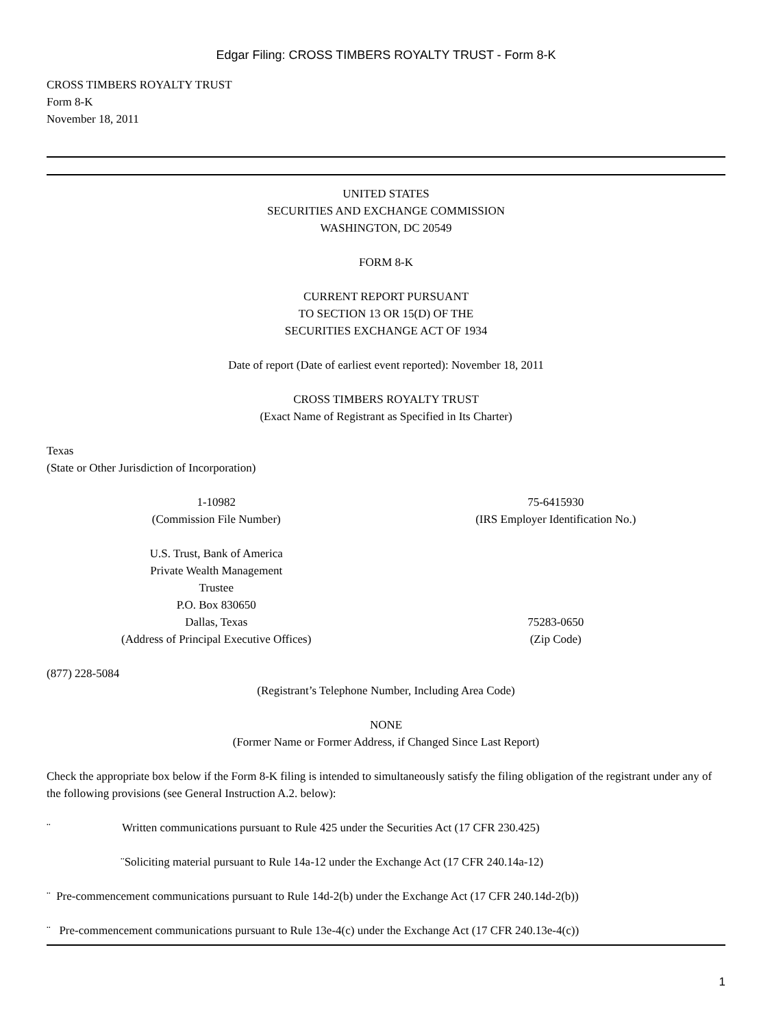Edgar Filing: CROSS TIMBERS ROYALTY TRUST - Form 8-K
CROSS TIMBERS ROYALTY TRUST
Form 8-K
November 18, 2011
UNITED STATES
SECURITIES AND EXCHANGE COMMISSION
WASHINGTON, DC 20549
FORM 8-K
CURRENT REPORT PURSUANT
TO SECTION 13 OR 15(D) OF THE
SECURITIES EXCHANGE ACT OF 1934
Date of report (Date of earliest event reported): November 18, 2011
CROSS TIMBERS ROYALTY TRUST
(Exact Name of Registrant as Specified in Its Charter)
Texas
(State or Other Jurisdiction of Incorporation)
| 1-10982 (Commission File Number) | 75-6415930 (IRS Employer Identification No.) |
| U.S. Trust, Bank of America Private Wealth Management Trustee P.O. Box 830650 Dallas, Texas (Address of Principal Executive Offices) | 75283-0650 (Zip Code) |
(877) 228-5084
(Registrant’s Telephone Number, Including Area Code)
NONE
(Former Name or Former Address, if Changed Since Last Report)
Check the appropriate box below if the Form 8-K filing is intended to simultaneously satisfy the filing obligation of the registrant under any of the following provisions (see General Instruction A.2. below):
¨ Written communications pursuant to Rule 425 under the Securities Act (17 CFR 230.425)
¨Soliciting material pursuant to Rule 14a-12 under the Exchange Act (17 CFR 240.14a-12)
¨ Pre-commencement communications pursuant to Rule 14d-2(b) under the Exchange Act (17 CFR 240.14d-2(b))
¨ Pre-commencement communications pursuant to Rule 13e-4(c) under the Exchange Act (17 CFR 240.13e-4(c))
1